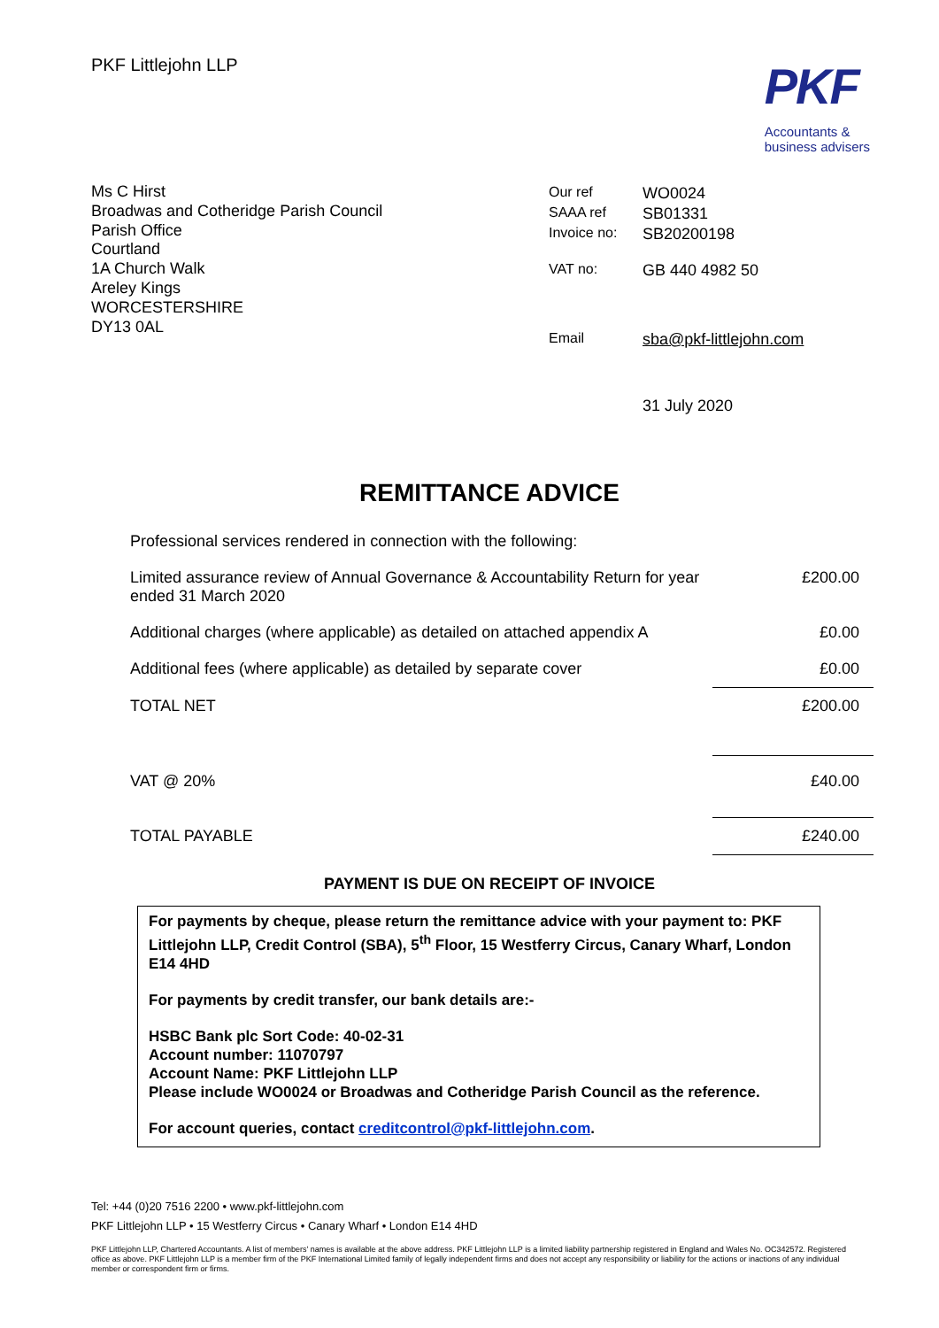PKF Littlejohn LLP
PKF
Accountants &
business advisers
Ms C Hirst
Broadwas and Cotheridge Parish Council
Parish Office
Courtland
1A Church Walk
Areley Kings
WORCESTERSHIRE
DY13 0AL
| Our ref | WO0024 |
| SAAA ref | SB01331 |
| Invoice no: | SB20200198 |
| VAT no: | GB 440 4982 50 |
| Email | sba@pkf-littlejohn.com |
| | 31 July 2020 |
REMITTANCE ADVICE
| Professional services rendered in connection with the following: | |
| Limited assurance review of Annual Governance & Accountability Return for year ended 31 March 2020 | £200.00 |
| Additional charges (where applicable) as detailed on attached appendix A | £0.00 |
| Additional fees (where applicable) as detailed by separate cover | £0.00 |
| TOTAL NET | £200.00 |
| VAT @ 20% | £40.00 |
| TOTAL PAYABLE | £240.00 |
PAYMENT IS DUE ON RECEIPT OF INVOICE
For payments by cheque, please return the remittance advice with your payment to: PKF Littlejohn LLP, Credit Control (SBA), 5<sup>th</sup> Floor, 15 Westferry Circus, Canary Wharf, London E14 4HD
For payments by credit transfer, our bank details are:-
HSBC Bank plc Sort Code: 40-02-31
Account number: 11070797
Account Name: PKF Littlejohn LLP
Please include WO0024 or Broadwas and Cotheridge Parish Council as the reference.
For account queries, contact creditcontrol@pkf-littlejohn.com.
Tel: +44 (0)20 7516 2200 • www.pkf-littlejohn.com
PKF Littlejohn LLP • 15 Westferry Circus • Canary Wharf • London E14 4HD
PKF Littlejohn LLP, Chartered Accountants. A list of members' names is available at the above address. PKF Littlejohn LLP is a limited liability partnership registered in England and Wales No. OC342572. Registered office as above. PKF Littlejohn LLP is a member firm of the PKF International Limited family of legally independent firms and does not accept any responsibility or liability for the actions or inactions of any individual member or correspondent firm or firms.